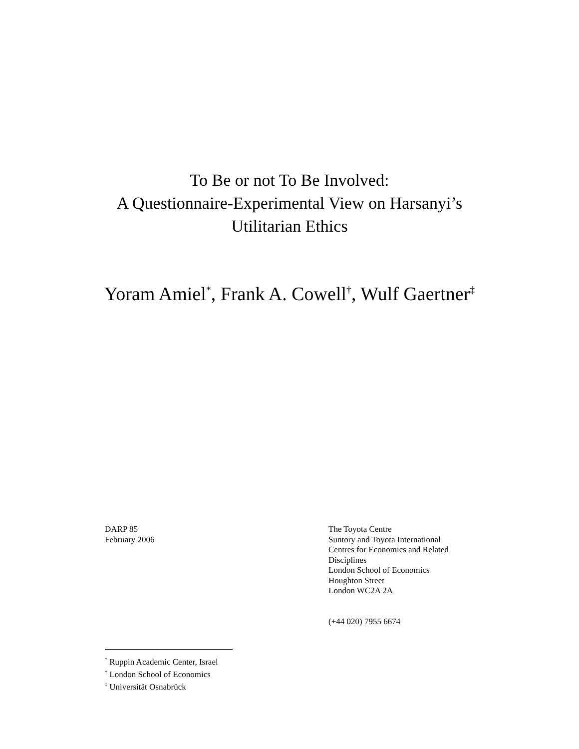To Be or not To Be Involved:
A Questionnaire-Experimental View on Harsanyi’s
Utilitarian Ethics
Yoram Amiel<sup>*</sup>, Frank A. Cowell<sup>†</sup>, Wulf Gaertner<sup>‡</sup>
DARP 85
February 2006
The Toyota Centre
Suntory and Toyota International
Centres for Economics and Related
Disciplines
London School of Economics
Houghton Street
London WC2A 2A
(+44 020) 7955 6674
<sup>*</sup> Ruppin Academic Center, Israel
<sup>†</sup> London School of Economics
<sup>‡</sup> Universität Osnabrück